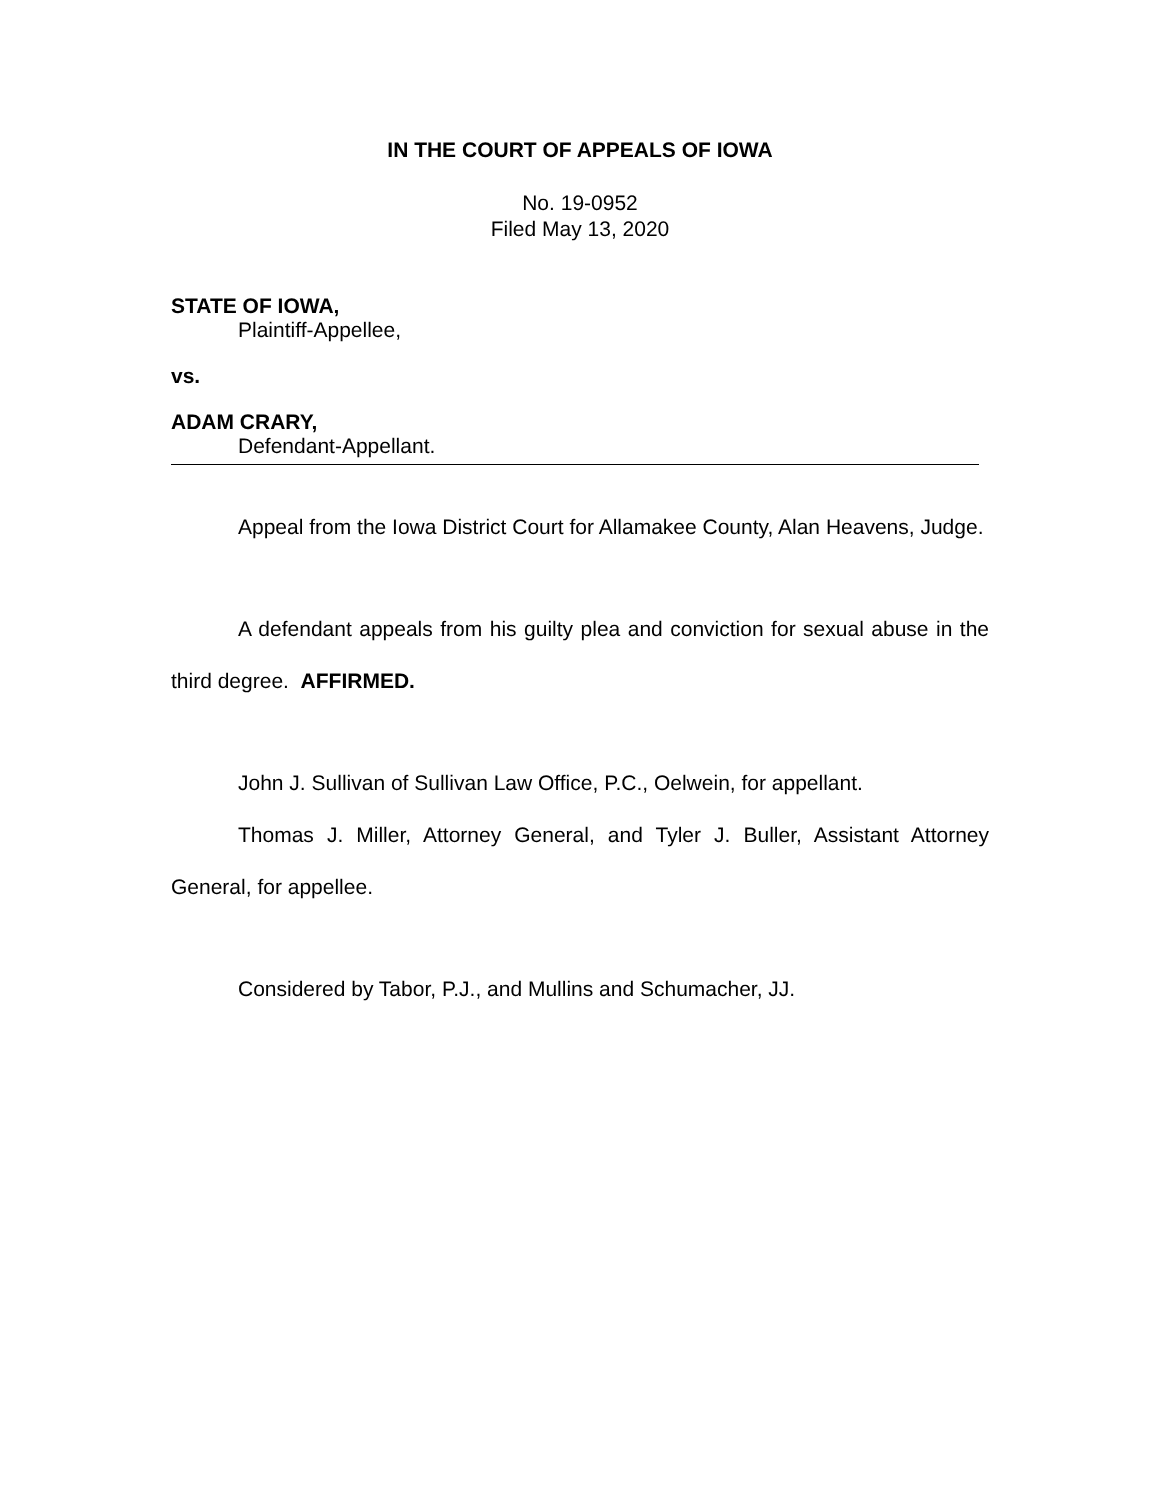IN THE COURT OF APPEALS OF IOWA
No. 19-0952
Filed May 13, 2020
STATE OF IOWA,
Plaintiff-Appellee,
vs.
ADAM CRARY,
Defendant-Appellant.
Appeal from the Iowa District Court for Allamakee County, Alan Heavens, Judge.
A defendant appeals from his guilty plea and conviction for sexual abuse in the third degree. AFFIRMED.
John J. Sullivan of Sullivan Law Office, P.C., Oelwein, for appellant.
Thomas J. Miller, Attorney General, and Tyler J. Buller, Assistant Attorney General, for appellee.
Considered by Tabor, P.J., and Mullins and Schumacher, JJ.